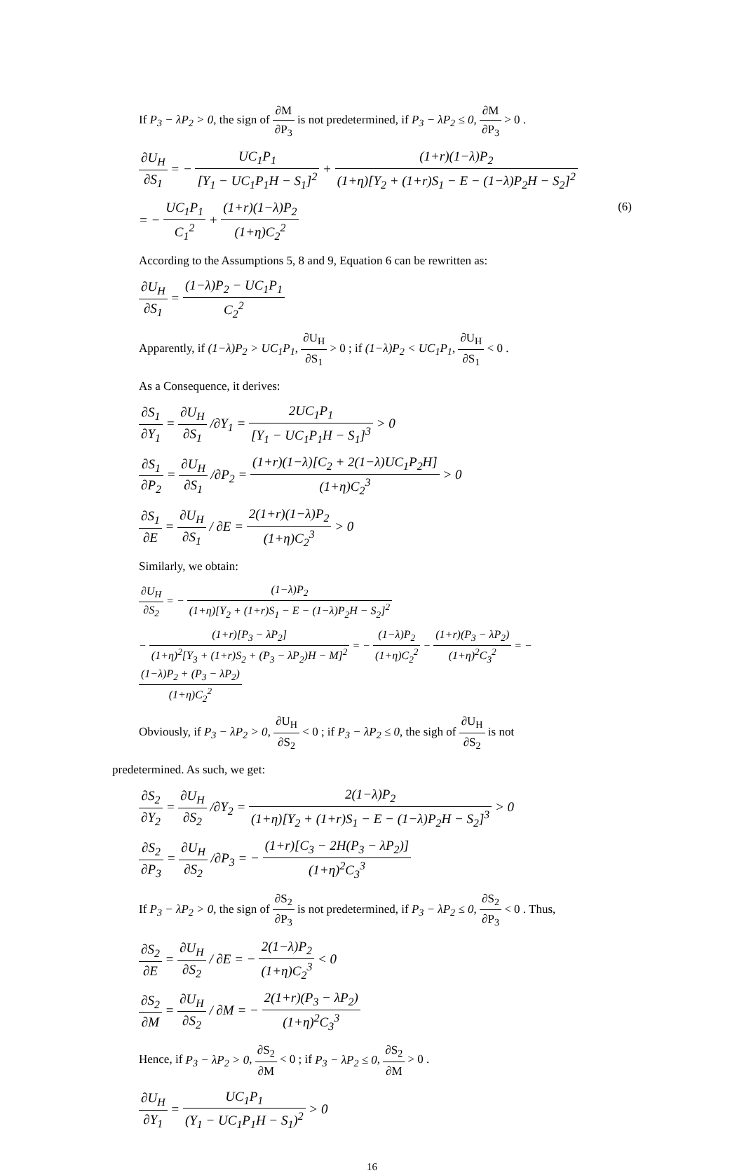If P<sub>3</sub> − λP<sub>2</sub> > 0, the sign of ∂M ∂P<sub>3</sub> is not predetermined, if P<sub>3</sub> − λP<sub>2</sub> ≤ 0, ∂M ∂P<sub>3</sub> > 0 .
∂U<sub>H</sub> ∂S<sub>1</sub> = − UC<sub>1</sub>P<sub>1</sub> [Y<sub>1</sub> − UC<sub>1</sub>P<sub>1</sub>H − S<sub>1</sub>]<sup>2</sup> + (1+r)(1−λ)P<sub>2</sub> (1+η)[Y<sub>2</sub> + (1+r)S<sub>1</sub> − E − (1−λ)P<sub>2</sub>H − S<sub>2</sub>]<sup>2</sup>
= − UC<sub>1</sub>P<sub>1</sub> C<sub>1</sub><sup>2</sup> + (1+r)(1−λ)P<sub>2</sub> (1+η)C<sub>2</sub><sup>2</sup> (6)
According to the Assumptions 5, 8 and 9, Equation 6 can be rewritten as:
∂U<sub>H</sub> ∂S<sub>1</sub> = (1−λ)P<sub>2</sub> − UC<sub>1</sub>P<sub>1</sub> C<sub>2</sub><sup>2</sup>
Apparently, if (1−λ)P<sub>2</sub> > UC<sub>1</sub>P<sub>1</sub>, ∂U<sub>H</sub> ∂S<sub>1</sub> > 0 ; if (1−λ)P<sub>2</sub> < UC<sub>1</sub>P<sub>1</sub>, ∂U<sub>H</sub> ∂S<sub>1</sub> < 0 .
As a Consequence, it derives:
∂S<sub>1</sub> ∂Y<sub>1</sub> = ∂U<sub>H</sub> ∂S<sub>1</sub> /∂Y<sub>1</sub> = 2UC<sub>1</sub>P<sub>1</sub> [Y<sub>1</sub> − UC<sub>1</sub>P<sub>1</sub>H − S<sub>1</sub>]<sup>3</sup> > 0
∂S<sub>1</sub> ∂P<sub>2</sub> = ∂U<sub>H</sub> ∂S<sub>1</sub> /∂P<sub>2</sub> = (1+r)(1−λ)[C<sub>2</sub> + 2(1−λ)UC<sub>1</sub>P<sub>2</sub>H] (1+η)C<sub>2</sub><sup>3</sup> > 0
∂S<sub>1</sub> ∂E = ∂U<sub>H</sub> ∂S<sub>1</sub> / ∂E = 2(1+r)(1−λ)P<sub>2</sub> (1+η)C<sub>2</sub><sup>3</sup> > 0
Similarly, we obtain:
∂U<sub>H</sub> ∂S<sub>2</sub> = − (1−λ)P<sub>2</sub> (1+η)[Y<sub>2</sub> + (1+r)S<sub>1</sub> − E − (1−λ)P<sub>2</sub>H − S<sub>2</sub>]<sup>2</sup>
− (1+r)[P<sub>3</sub> − λP<sub>2</sub>] (1+η)<sup>2</sup>[Y<sub>3</sub> + (1+r)S<sub>2</sub> + (P<sub>3</sub> − λP<sub>2</sub>)H − M]<sup>2</sup> = − (1−λ)P<sub>2</sub> (1+η)C<sub>2</sub><sup>2</sup> − (1+r)(P<sub>3</sub> − λP<sub>2</sub>) (1+η)<sup>2</sup>C<sub>3</sub><sup>2</sup> = − (1−λ)P<sub>2</sub> + (P<sub>3</sub> − λP<sub>2</sub>) (1+η)C<sub>2</sub><sup>2</sup>
Obviously, if P<sub>3</sub> − λP<sub>2</sub> > 0, ∂U<sub>H</sub> ∂S<sub>2</sub> < 0 ; if P<sub>3</sub> − λP<sub>2</sub> ≤ 0, the sigh of ∂U<sub>H</sub> ∂S<sub>2</sub> is not
predetermined. As such, we get:
∂S<sub>2</sub> ∂Y<sub>2</sub> = ∂U<sub>H</sub> ∂S<sub>2</sub> /∂Y<sub>2</sub> = 2(1−λ)P<sub>2</sub> (1+η)[Y<sub>2</sub> + (1+r)S<sub>1</sub> − E − (1−λ)P<sub>2</sub>H − S<sub>2</sub>]<sup>3</sup> > 0
∂S<sub>2</sub> ∂P<sub>3</sub> = ∂U<sub>H</sub> ∂S<sub>2</sub> /∂P<sub>3</sub> = − (1+r)[C<sub>3</sub> − 2H(P<sub>3</sub> − λP<sub>2</sub>)] (1+η)<sup>2</sup>C<sub>3</sub><sup>3</sup>
If P<sub>3</sub> − λP<sub>2</sub> > 0, the sign of ∂S<sub>2</sub> ∂P<sub>3</sub> is not predetermined, if P<sub>3</sub> − λP<sub>2</sub> ≤ 0, ∂S<sub>2</sub> ∂P<sub>3</sub> < 0 . Thus,
∂S<sub>2</sub> ∂E = ∂U<sub>H</sub> ∂S<sub>2</sub> / ∂E = − 2(1−λ)P<sub>2</sub> (1+η)C<sub>2</sub><sup>3</sup> < 0
∂S<sub>2</sub> ∂M = ∂U<sub>H</sub> ∂S<sub>2</sub> / ∂M = − 2(1+r)(P<sub>3</sub> − λP<sub>2</sub>) (1+η)<sup>2</sup>C<sub>3</sub><sup>3</sup>
Hence, if P<sub>3</sub> − λP<sub>2</sub> > 0, ∂S<sub>2</sub> ∂M < 0 ; if P<sub>3</sub> − λP<sub>2</sub> ≤ 0, ∂S<sub>2</sub> ∂M > 0 .
∂U<sub>H</sub> ∂Y<sub>1</sub> = UC<sub>1</sub>P<sub>1</sub> (Y<sub>1</sub> − UC<sub>1</sub>P<sub>1</sub>H − S<sub>1</sub>)<sup>2</sup> > 0
16